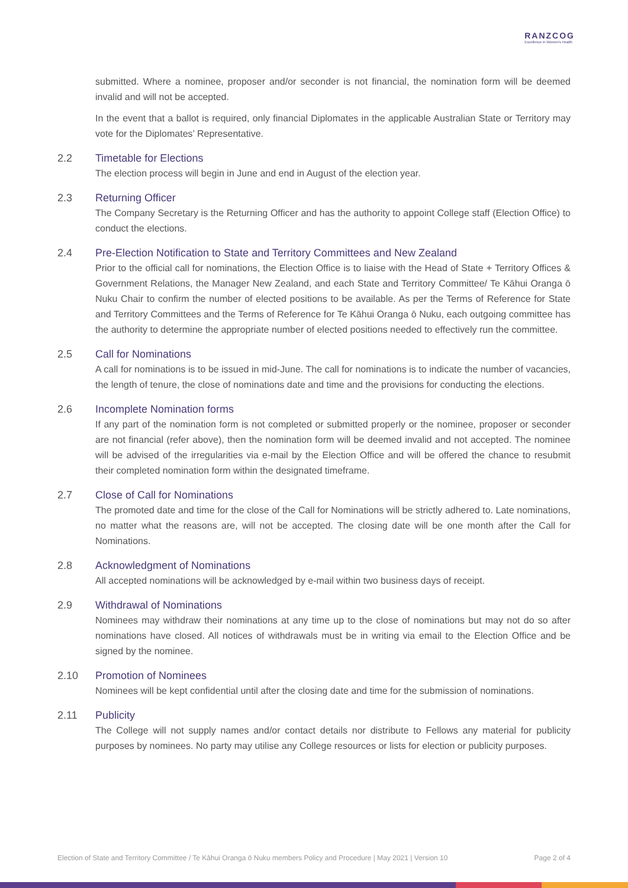RANZCOG
Excellence in Women's Health
submitted. Where a nominee, proposer and/or seconder is not financial, the nomination form will be deemed invalid and will not be accepted.
In the event that a ballot is required, only financial Diplomates in the applicable Australian State or Territory may vote for the Diplomates’ Representative.
2.2 Timetable for Elections
The election process will begin in June and end in August of the election year.
2.3 Returning Officer
The Company Secretary is the Returning Officer and has the authority to appoint College staff (Election Office) to conduct the elections.
2.4 Pre-Election Notification to State and Territory Committees and New Zealand
Prior to the official call for nominations, the Election Office is to liaise with the Head of State + Territory Offices & Government Relations, the Manager New Zealand, and each State and Territory Committee/ Te Kāhui Oranga ō Nuku Chair to confirm the number of elected positions to be available. As per the Terms of Reference for State and Territory Committees and the Terms of Reference for Te Kāhui Oranga ō Nuku, each outgoing committee has the authority to determine the appropriate number of elected positions needed to effectively run the committee.
2.5 Call for Nominations
A call for nominations is to be issued in mid-June. The call for nominations is to indicate the number of vacancies, the length of tenure, the close of nominations date and time and the provisions for conducting the elections.
2.6 Incomplete Nomination forms
If any part of the nomination form is not completed or submitted properly or the nominee, proposer or seconder are not financial (refer above), then the nomination form will be deemed invalid and not accepted. The nominee will be advised of the irregularities via e-mail by the Election Office and will be offered the chance to resubmit their completed nomination form within the designated timeframe.
2.7 Close of Call for Nominations
The promoted date and time for the close of the Call for Nominations will be strictly adhered to. Late nominations, no matter what the reasons are, will not be accepted. The closing date will be one month after the Call for Nominations.
2.8 Acknowledgment of Nominations
All accepted nominations will be acknowledged by e-mail within two business days of receipt.
2.9 Withdrawal of Nominations
Nominees may withdraw their nominations at any time up to the close of nominations but may not do so after nominations have closed. All notices of withdrawals must be in writing via email to the Election Office and be signed by the nominee.
2.10 Promotion of Nominees
Nominees will be kept confidential until after the closing date and time for the submission of nominations.
2.11 Publicity
The College will not supply names and/or contact details nor distribute to Fellows any material for publicity purposes by nominees. No party may utilise any College resources or lists for election or publicity purposes.
Election of State and Territory Committee / Te Kāhui Oranga ō Nuku members Policy and Procedure | May 2021 | Version 10 Page 2 of 4